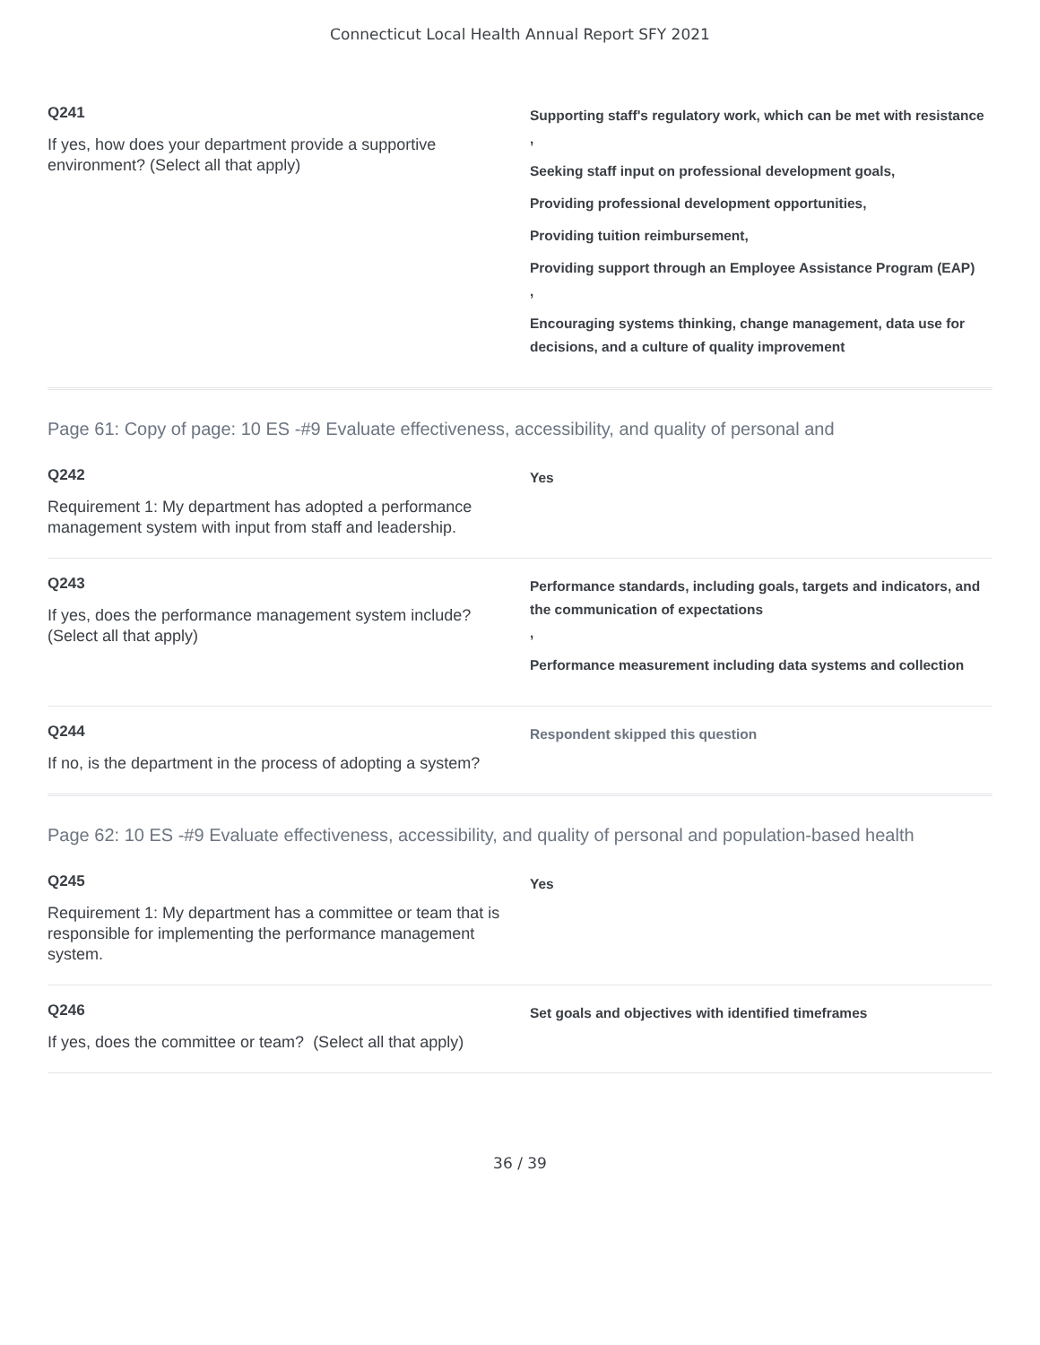Connecticut Local Health Annual Report SFY 2021
Q241
If yes, how does your department provide a supportive environment? (Select all that apply)
Supporting staff's regulatory work, which can be met with resistance
,
Seeking staff input on professional development goals,
Providing professional development opportunities,
Providing tuition reimbursement,
Providing support through an Employee Assistance Program (EAP)
,
Encouraging systems thinking, change management, data use for decisions, and a culture of quality improvement
Page 61: Copy of page: 10 ES -#9 Evaluate effectiveness, accessibility, and quality of personal and
Q242
Requirement 1: My department has adopted a performance management system with input from staff and leadership.
Yes
Q243
If yes, does the performance management system include? (Select all that apply)
Performance standards, including goals, targets and indicators, and the communication of expectations
,
Performance measurement including data systems and collection
Q244
If no, is the department in the process of adopting a system?
Respondent skipped this question
Page 62: 10 ES -#9 Evaluate effectiveness, accessibility, and quality of personal and population-based health
Q245
Requirement 1: My department has a committee or team that is responsible for implementing the performance management system.
Yes
Q246
If yes, does the committee or team? (Select all that apply)
Set goals and objectives with identified timeframes
36 / 39